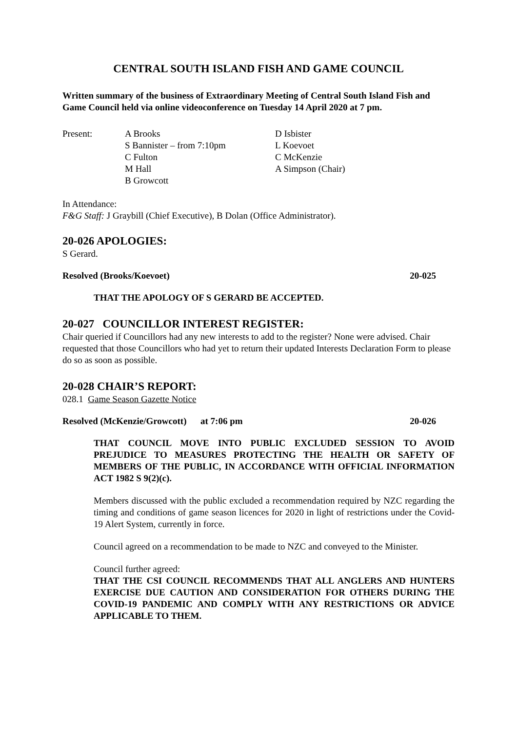CENTRAL SOUTH ISLAND FISH AND GAME COUNCIL
Written summary of the business of Extraordinary Meeting of Central South Island Fish and Game Council held via online videoconference on Tuesday 14 April 2020 at 7 pm.
| Present: | A Brooks S Bannister – from 7:10pm C Fulton M Hall B Growcott | D Isbister L Koevoet C McKenzie A Simpson (Chair) |
In Attendance:
F&G Staff: J Graybill (Chief Executive), B Dolan (Office Administrator).
20-026 APOLOGIES:
S Gerard.
Resolved (Brooks/Koevoet) 20-025
THAT THE APOLOGY OF S GERARD BE ACCEPTED.
20-027 COUNCILLOR INTEREST REGISTER:
Chair queried if Councillors had any new interests to add to the register? None were advised. Chair requested that those Councillors who had yet to return their updated Interests Declaration Form to please do so as soon as possible.
20-028 CHAIR’S REPORT:
028.1 Game Season Gazette Notice
Resolved (McKenzie/Growcott) at 7:06 pm 20-026
THAT COUNCIL MOVE INTO PUBLIC EXCLUDED SESSION TO AVOID PREJUDICE TO MEASURES PROTECTING THE HEALTH OR SAFETY OF MEMBERS OF THE PUBLIC, IN ACCORDANCE WITH OFFICIAL INFORMATION ACT 1982 S 9(2)(c).
Members discussed with the public excluded a recommendation required by NZC regarding the timing and conditions of game season licences for 2020 in light of restrictions under the Covid-19 Alert System, currently in force.
Council agreed on a recommendation to be made to NZC and conveyed to the Minister.
Council further agreed:
THAT THE CSI COUNCIL RECOMMENDS THAT ALL ANGLERS AND HUNTERS EXERCISE DUE CAUTION AND CONSIDERATION FOR OTHERS DURING THE COVID-19 PANDEMIC AND COMPLY WITH ANY RESTRICTIONS OR ADVICE APPLICABLE TO THEM.